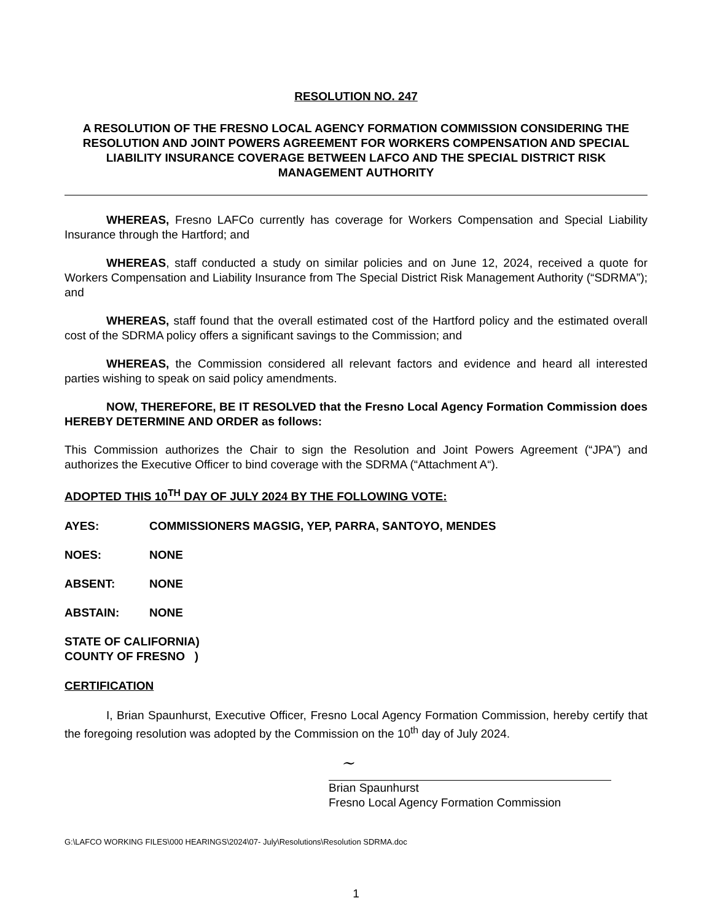RESOLUTION NO. 247
A RESOLUTION OF THE FRESNO LOCAL AGENCY FORMATION COMMISSION CONSIDERING THE RESOLUTION AND JOINT POWERS AGREEMENT FOR WORKERS COMPENSATION AND SPECIAL LIABILITY INSURANCE COVERAGE BETWEEN LAFCO AND THE SPECIAL DISTRICT RISK MANAGEMENT AUTHORITY
WHEREAS, Fresno LAFCo currently has coverage for Workers Compensation and Special Liability Insurance through the Hartford; and
WHEREAS, staff conducted a study on similar policies and on June 12, 2024, received a quote for Workers Compensation and Liability Insurance from The Special District Risk Management Authority (“SDRMA”); and
WHEREAS, staff found that the overall estimated cost of the Hartford policy and the estimated overall cost of the SDRMA policy offers a significant savings to the Commission; and
WHEREAS, the Commission considered all relevant factors and evidence and heard all interested parties wishing to speak on said policy amendments.
NOW, THEREFORE, BE IT RESOLVED that the Fresno Local Agency Formation Commission does HEREBY DETERMINE AND ORDER as follows:
This Commission authorizes the Chair to sign the Resolution and Joint Powers Agreement (“JPA”) and authorizes the Executive Officer to bind coverage with the SDRMA (“Attachment A“).
ADOPTED THIS 10<sup>TH</sup> DAY OF JULY 2024 BY THE FOLLOWING VOTE:
AYES: COMMISSIONERS MAGSIG, YEP, PARRA, SANTOYO, MENDES
NOES: NONE
ABSENT: NONE
ABSTAIN: NONE
STATE OF CALIFORNIA)
COUNTY OF FRESNO )
CERTIFICATION
I, Brian Spaunhurst, Executive Officer, Fresno Local Agency Formation Commission, hereby certify that the foregoing resolution was adopted by the Commission on the 10<sup>th</sup> day of July 2024.
~
Brian Spaunhurst
Fresno Local Agency Formation Commission
G:\LAFCO WORKING FILES\000 HEARINGS\2024\07- July\Resolutions\Resolution SDRMA.doc
1